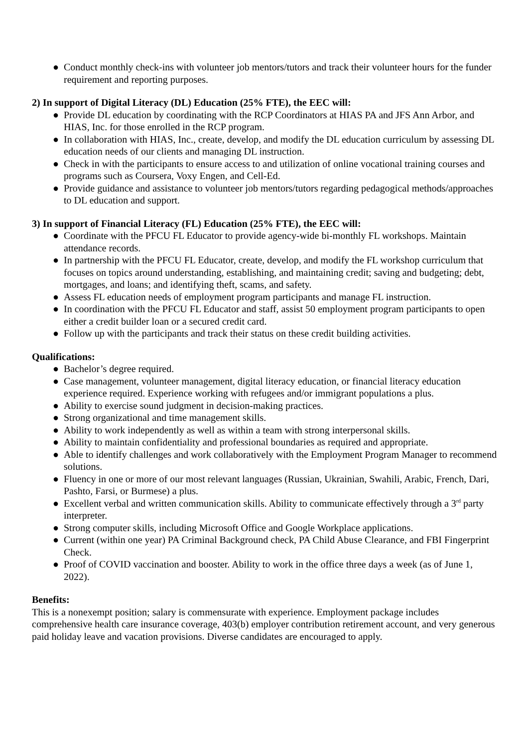● Conduct monthly check-ins with volunteer job mentors/tutors and track their volunteer hours for the funder requirement and reporting purposes.
2) In support of Digital Literacy (DL) Education (25% FTE), the EEC will:
● Provide DL education by coordinating with the RCP Coordinators at HIAS PA and JFS Ann Arbor, and HIAS, Inc. for those enrolled in the RCP program.
● In collaboration with HIAS, Inc., create, develop, and modify the DL education curriculum by assessing DL education needs of our clients and managing DL instruction.
● Check in with the participants to ensure access to and utilization of online vocational training courses and programs such as Coursera, Voxy Engen, and Cell-Ed.
● Provide guidance and assistance to volunteer job mentors/tutors regarding pedagogical methods/approaches to DL education and support.
3) In support of Financial Literacy (FL) Education (25% FTE), the EEC will:
● Coordinate with the PFCU FL Educator to provide agency-wide bi-monthly FL workshops. Maintain attendance records.
● In partnership with the PFCU FL Educator, create, develop, and modify the FL workshop curriculum that focuses on topics around understanding, establishing, and maintaining credit; saving and budgeting; debt, mortgages, and loans; and identifying theft, scams, and safety.
● Assess FL education needs of employment program participants and manage FL instruction.
● In coordination with the PFCU FL Educator and staff, assist 50 employment program participants to open either a credit builder loan or a secured credit card.
● Follow up with the participants and track their status on these credit building activities.
Qualifications:
● Bachelor’s degree required.
● Case management, volunteer management, digital literacy education, or financial literacy education experience required. Experience working with refugees and/or immigrant populations a plus.
● Ability to exercise sound judgment in decision-making practices.
● Strong organizational and time management skills.
● Ability to work independently as well as within a team with strong interpersonal skills.
● Ability to maintain confidentiality and professional boundaries as required and appropriate.
● Able to identify challenges and work collaboratively with the Employment Program Manager to recommend solutions.
● Fluency in one or more of our most relevant languages (Russian, Ukrainian, Swahili, Arabic, French, Dari, Pashto, Farsi, or Burmese) a plus.
● Excellent verbal and written communication skills. Ability to communicate effectively through a 3<sup>rd</sup> party interpreter.
● Strong computer skills, including Microsoft Office and Google Workplace applications.
● Current (within one year) PA Criminal Background check, PA Child Abuse Clearance, and FBI Fingerprint Check.
● Proof of COVID vaccination and booster. Ability to work in the office three days a week (as of June 1, 2022).
Benefits:
This is a nonexempt position; salary is commensurate with experience. Employment package includes comprehensive health care insurance coverage, 403(b) employer contribution retirement account, and very generous paid holiday leave and vacation provisions. Diverse candidates are encouraged to apply.